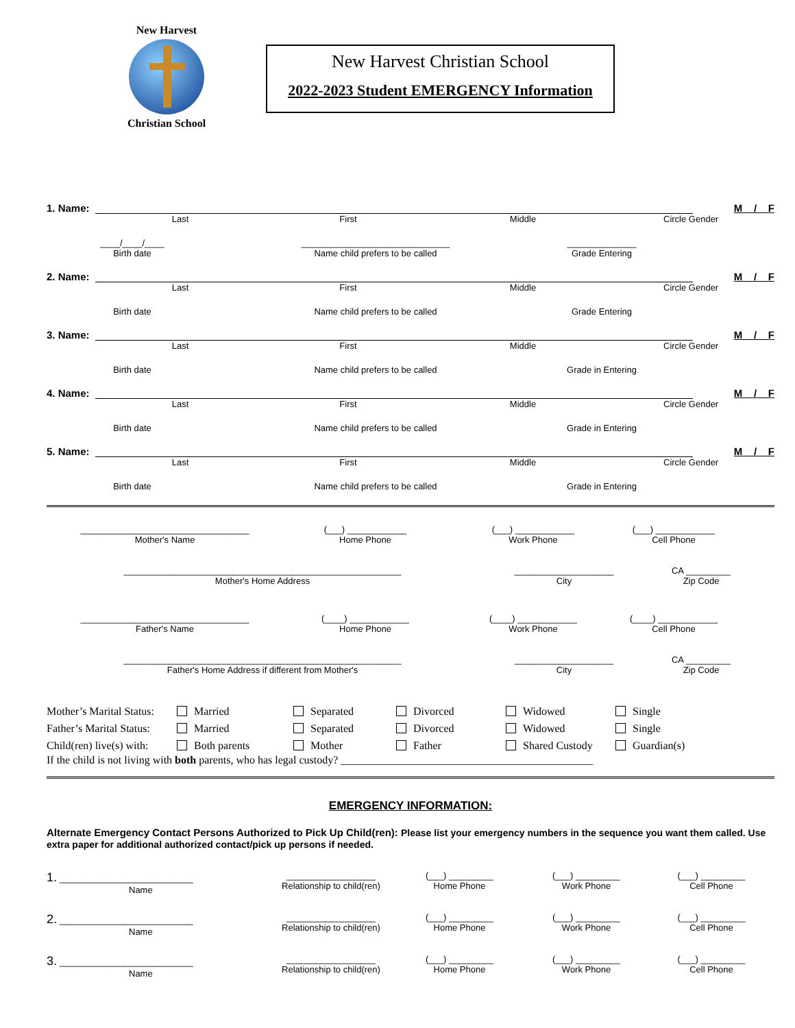New Harvest
Christian School
New Harvest Christian School
2022-2023 Student EMERGENCY Information
1. Name:
M _ / _ F
Last First Middle Circle Gender
____/____/____
Birth date ______________________________
Name child prefers to be called ______________
Grade Entering
2. Name:
M _ / _ F
Last First Middle Circle Gender
Birth date Name child prefers to be called Grade Entering
3. Name:
M _ / _ F
Last First Middle Circle Gender
Birth date Name child prefers to be called Grade in Entering
4. Name:
M _ / _ F
Last First Middle Circle Gender
Birth date Name child prefers to be called Grade in Entering
5. Name:
M _ / _ F
Last First Middle Circle Gender
Birth date Name child prefers to be called Grade in Entering
__________________________________
Mother's Name (___) ____________
Home Phone (___) ____________
Work Phone (___) ____________
Cell Phone
________________________________________________________
Mother's Home Address ____________________
City CA _________
Zip Code
__________________________________
Father's Name (____) ____________
Home Phone (____) ____________
Work Phone (____) ____________
Cell Phone
________________________________________________________
Father's Home Address if different from Mother's ____________________
City CA _________
Zip Code
Mother’s Marital Status:
Married
Separated
Divorced
Widowed
Single
Father’s Marital Status:
Married
Separated
Divorced
Widowed
Single
Child(ren) live(s) with:
Both parents
Mother
Father
Shared Custody
Guardian(s)
If the child is not living with both parents, who has legal custody? ______________________________________________
EMERGENCY INFORMATION:
Alternate Emergency Contact Persons Authorized to Pick Up Child(ren): Please list your emergency numbers in the sequence you want them called. Use extra paper for additional authorized contact/pick up persons if needed.
1. ___________________________
Name __________________
Relationship to child(ren) (___) _________
Home Phone (___) _________
Work Phone (___) _________
Cell Phone
2. ___________________________
Name __________________
Relationship to child(ren) (___) _________
Home Phone (___) _________
Work Phone (___) _________
Cell Phone
3. ___________________________
Name __________________
Relationship to child(ren) (___) _________
Home Phone (___) _________
Work Phone (___) _________
Cell Phone